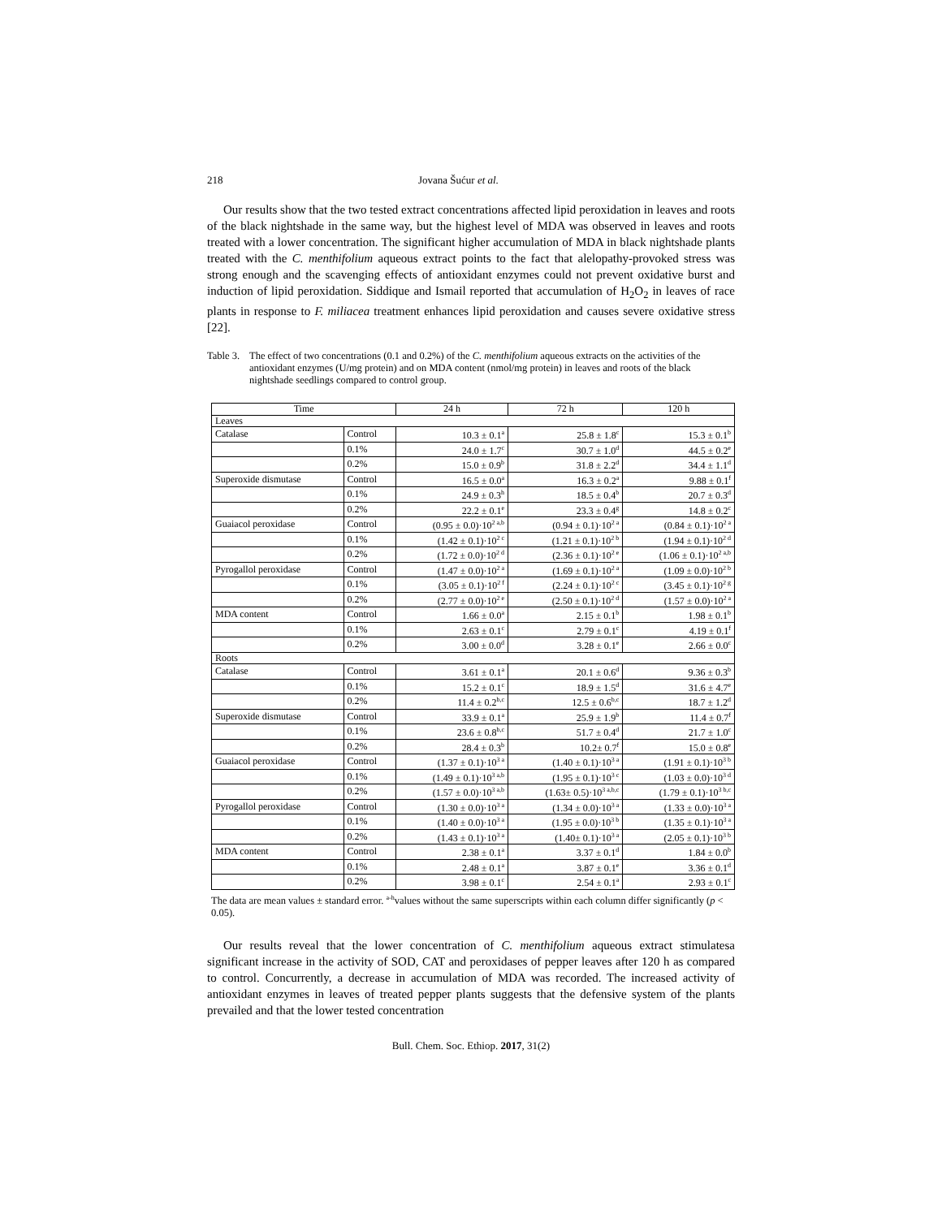218 Jovana Šućur et al.
Our results show that the two tested extract concentrations affected lipid peroxidation in leaves and roots of the black nightshade in the same way, but the highest level of MDA was observed in leaves and roots treated with a lower concentration. The significant higher accumulation of MDA in black nightshade plants treated with the C. menthifolium aqueous extract points to the fact that alelopathy-provoked stress was strong enough and the scavenging effects of antioxidant enzymes could not prevent oxidative burst and induction of lipid peroxidation. Siddique and Ismail reported that accumulation of H<sub>2</sub>O<sub>2</sub> in leaves of race plants in response to F. miliacea treatment enhances lipid peroxidation and causes severe oxidative stress [22].
Table 3. The effect of two concentrations (0.1 and 0.2%) of the C. menthifolium aqueous extracts on the activities of the antioxidant enzymes (U/mg protein) and on MDA content (nmol/mg protein) in leaves and roots of the black nightshade seedlings compared to control group.
| Time | | 24 h | 72 h | 120 h |
| --- | --- | --- | --- | --- |
| Leaves | | | | |
| Catalase | Control | 10.3 ± 0.1<sup>a</sup> | 25.8 ± 1.8<sup>c</sup> | 15.3 ± 0.1<sup>b</sup> |
| | 0.1% | 24.0 ± 1.7<sup>c</sup> | 30.7 ± 1.0<sup>d</sup> | 44.5 ± 0.2<sup>e</sup> |
| | 0.2% | 15.0 ± 0.9<sup>b</sup> | 31.8 ± 2.2<sup>d</sup> | 34.4 ± 1.1<sup>d</sup> |
| Superoxide dismutase | Control | 16.5 ± 0.0<sup>a</sup> | 16.3 ± 0.2<sup>a</sup> | 9.88 ± 0.1<sup>f</sup> |
| | 0.1% | 24.9 ± 0.3<sup>h</sup> | 18.5 ± 0.4<sup>b</sup> | 20.7 ± 0.3<sup>d</sup> |
| | 0.2% | 22.2 ± 0.1<sup>e</sup> | 23.3 ± 0.4<sup>g</sup> | 14.8 ± 0.2<sup>c</sup> |
| Guaiacol peroxidase | Control | (0.95 ± 0.0)·10<sup>2 a,b</sup> | (0.94 ± 0.1)·10<sup>2 a</sup> | (0.84 ± 0.1)·10<sup>2 a</sup> |
| | 0.1% | (1.42 ± 0.1)·10<sup>2 c</sup> | (1.21 ± 0.1)·10<sup>2 b</sup> | (1.94 ± 0.1)·10<sup>2 d</sup> |
| | 0.2% | (1.72 ± 0.0)·10<sup>2 d</sup> | (2.36 ± 0.1)·10<sup>2 e</sup> | (1.06 ± 0.1)·10<sup>2 a,b</sup> |
| Pyrogallol peroxidase | Control | (1.47 ± 0.0)·10<sup>2 a</sup> | (1.69 ± 0.1)·10<sup>2 a</sup> | (1.09 ± 0.0)·10<sup>2 b</sup> |
| | 0.1% | (3.05 ± 0.1)·10<sup>2 f</sup> | (2.24 ± 0.1)·10<sup>2 c</sup> | (3.45 ± 0.1)·10<sup>2 g</sup> |
| | 0.2% | (2.77 ± 0.0)·10<sup>2 e</sup> | (2.50 ± 0.1)·10<sup>2 d</sup> | (1.57 ± 0.0)·10<sup>2 a</sup> |
| MDA content | Control | 1.66 ± 0.0<sup>a</sup> | 2.15 ± 0.1<sup>b</sup> | 1.98 ± 0.1<sup>b</sup> |
| | 0.1% | 2.63 ± 0.1<sup>c</sup> | 2.79 ± 0.1<sup>c</sup> | 4.19 ± 0.1<sup>f</sup> |
| | 0.2% | 3.00 ± 0.0<sup>d</sup> | 3.28 ± 0.1<sup>e</sup> | 2.66 ± 0.0<sup>c</sup> |
| Roots | | | | |
| Catalase | Control | 3.61 ± 0.1<sup>a</sup> | 20.1 ± 0.6<sup>d</sup> | 9.36 ± 0.3<sup>b</sup> |
| | 0.1% | 15.2 ± 0.1<sup>c</sup> | 18.9 ± 1.5<sup>d</sup> | 31.6 ± 4.7<sup>e</sup> |
| | 0.2% | 11.4 ± 0.2<sup>b,c</sup> | 12.5 ± 0.6<sup>b,c</sup> | 18.7 ± 1.2<sup>d</sup> |
| Superoxide dismutase | Control | 33.9 ± 0.1<sup>a</sup> | 25.9 ± 1.9<sup>b</sup> | 11.4 ± 0.7<sup>f</sup> |
| | 0.1% | 23.6 ± 0.8<sup>b,c</sup> | 51.7 ± 0.4<sup>d</sup> | 21.7 ± 1.0<sup>c</sup> |
| | 0.2% | 28.4 ± 0.3<sup>b</sup> | 10.2± 0.7<sup>f</sup> | 15.0 ± 0.8<sup>e</sup> |
| Guaiacol peroxidase | Control | (1.37 ± 0.1)·10<sup>3 a</sup> | (1.40 ± 0.1)·10<sup>3 a</sup> | (1.91 ± 0.1)·10<sup>3 b</sup> |
| | 0.1% | (1.49 ± 0.1)·10<sup>3 a,b</sup> | (1.95 ± 0.1)·10<sup>3 c</sup> | (1.03 ± 0.0)·10<sup>3 d</sup> |
| | 0.2% | (1.57 ± 0.0)·10<sup>3 a,b</sup> | (1.63± 0.5)·10<sup>3 a,b,c</sup> | (1.79 ± 0.1)·10<sup>3 b,c</sup> |
| Pyrogallol peroxidase | Control | (1.30 ± 0.0)·10<sup>3 a</sup> | (1.34 ± 0.0)·10<sup>3 a</sup> | (1.33 ± 0.0)·10<sup>3 a</sup> |
| | 0.1% | (1.40 ± 0.0)·10<sup>3 a</sup> | (1.95 ± 0.0)·10<sup>3 b</sup> | (1.35 ± 0.1)·10<sup>3 a</sup> |
| | 0.2% | (1.43 ± 0.1)·10<sup>3 a</sup> | (1.40± 0.1)·10<sup>3 a</sup> | (2.05 ± 0.1)·10<sup>3 b</sup> |
| MDA content | Control | 2.38 ± 0.1<sup>a</sup> | 3.37 ± 0.1<sup>d</sup> | 1.84 ± 0.0<sup>b</sup> |
| | 0.1% | 2.48 ± 0.1<sup>a</sup> | 3.87 ± 0.1<sup>e</sup> | 3.36 ± 0.1<sup>d</sup> |
| | 0.2% | 3.98 ± 0.1<sup>c</sup> | 2.54 ± 0.1<sup>a</sup> | 2.93 ± 0.1<sup>c</sup> |
The data are mean values ± standard error. <sup>a-h</sup>values without the same superscripts within each column differ significantly (p < 0.05).
Our results reveal that the lower concentration of C. menthifolium aqueous extract stimulatesa significant increase in the activity of SOD, CAT and peroxidases of pepper leaves after 120 h as compared to control. Concurrently, a decrease in accumulation of MDA was recorded. The increased activity of antioxidant enzymes in leaves of treated pepper plants suggests that the defensive system of the plants prevailed and that the lower tested concentration
Bull. Chem. Soc. Ethiop. 2017, 31(2)